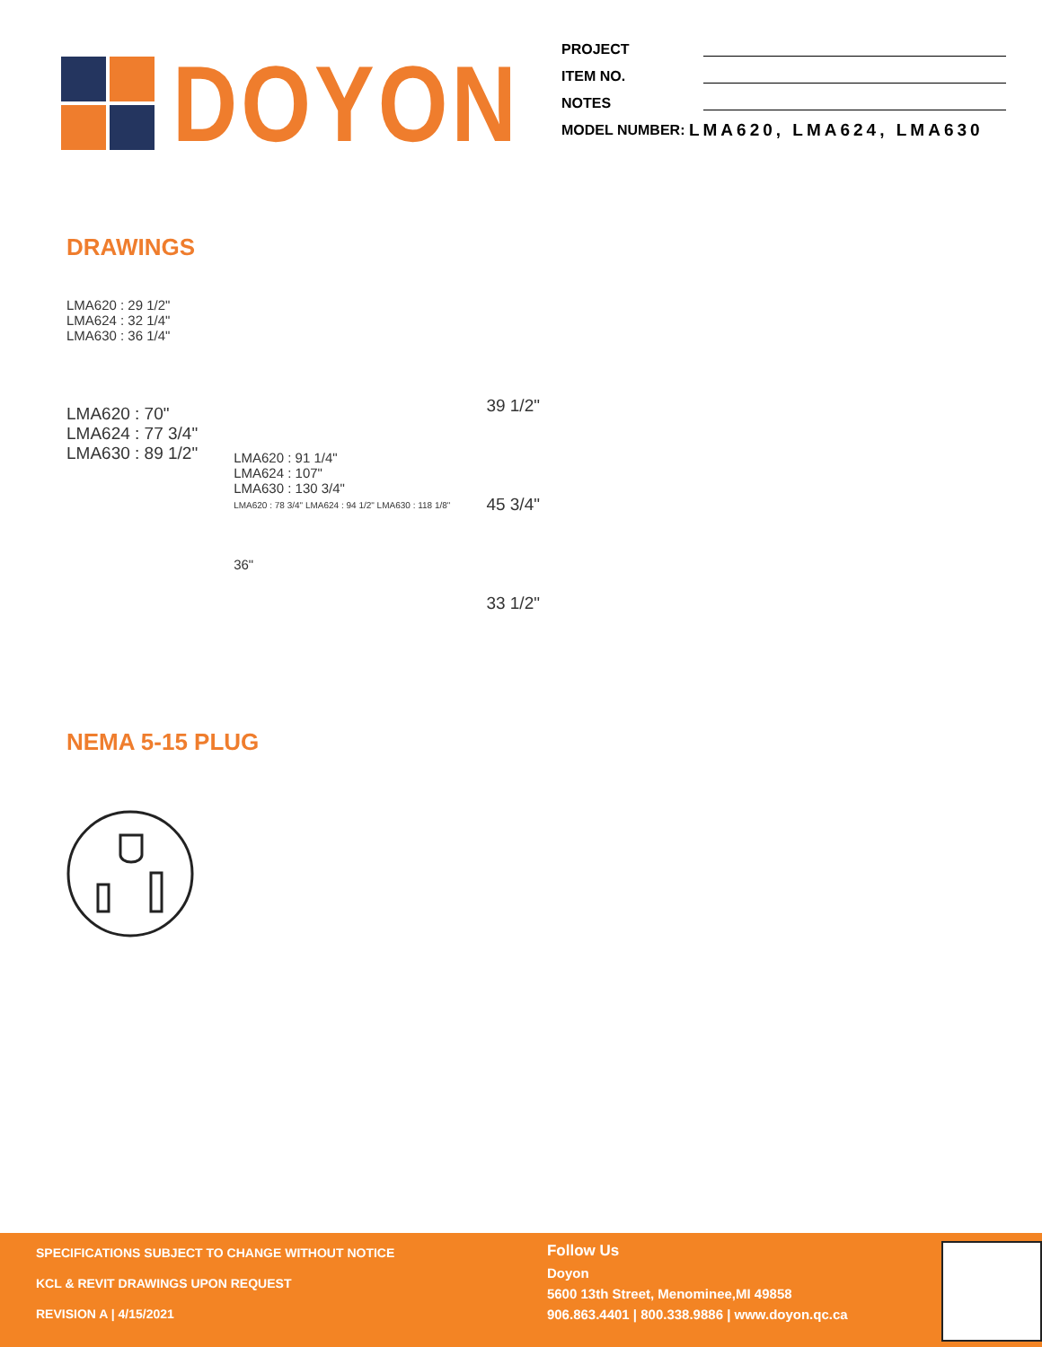DOYON
PROJECT
ITEM NO.
NOTES
MODEL NUMBER: LMA620, LMA624, LMA630
DRAWINGS
LMA620 : 29 1/2"
LMA624 : 32 1/4"
LMA630 : 36 1/4"
LMA620 : 70"
LMA624 : 77 3/4"
LMA630 : 89 1/2"
LMA620 : 91 1/4"
LMA624 : 107"
LMA630 : 130 3/4"
LMA620 : 78 3/4" LMA624 : 94 1/2" LMA630 : 118 1/8"
36"
39 1/2"
45 3/4"
33 1/2"
NEMA 5-15 PLUG
SPECIFICATIONS SUBJECT TO CHANGE WITHOUT NOTICE
KCL & REVIT DRAWINGS UPON REQUEST
REVISION A | 4/15/2021
Follow Us
Doyon
5600 13th Street, Menominee,MI 49858
906.863.4401 | 800.338.9886 | www.doyon.qc.ca